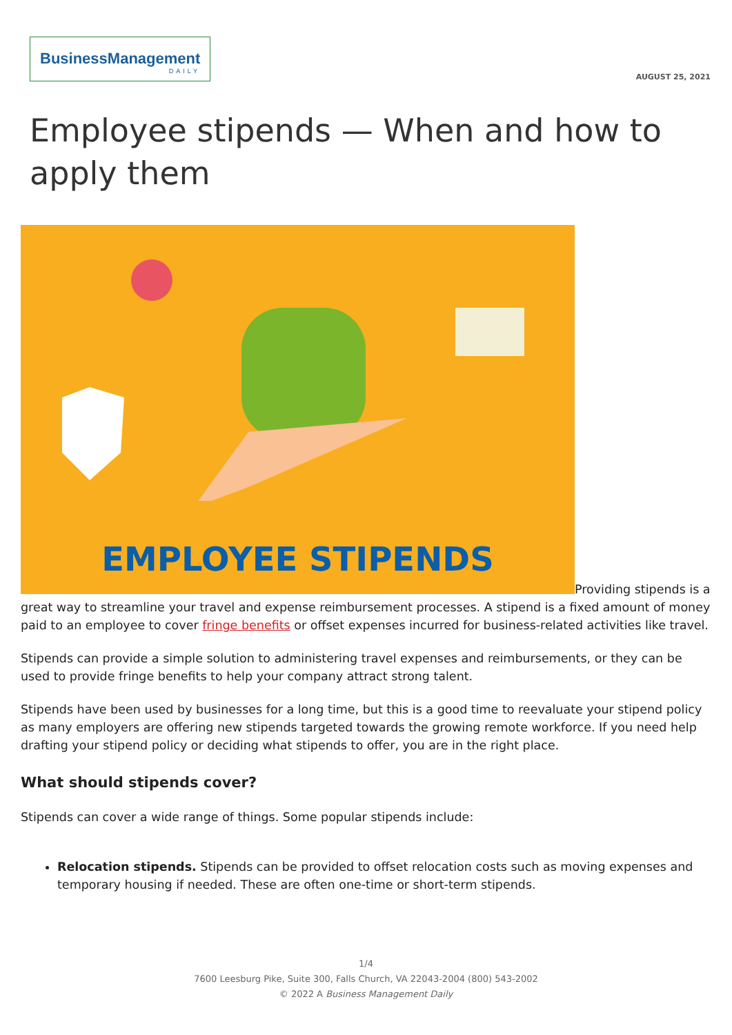BusinessManagement
DAILY
AUGUST 25, 2021
Employee stipends — When and how to apply them
EMPLOYEE STIPENDS
Providing stipends is a great way to streamline your travel and expense reimbursement processes. A stipend is a fixed amount of money paid to an employee to cover fringe benefits or offset expenses incurred for business-related activities like travel.
Stipends can provide a simple solution to administering travel expenses and reimbursements, or they can be used to provide fringe benefits to help your company attract strong talent.
Stipends have been used by businesses for a long time, but this is a good time to reevaluate your stipend policy as many employers are offering new stipends targeted towards the growing remote workforce. If you need help drafting your stipend policy or deciding what stipends to offer, you are in the right place.
What should stipends cover?
Stipends can cover a wide range of things. Some popular stipends include:
Relocation stipends. Stipends can be provided to offset relocation costs such as moving expenses and temporary housing if needed. These are often one-time or short-term stipends.
1/4
7600 Leesburg Pike, Suite 300, Falls Church, VA 22043-2004 (800) 543-2002
© 2022 A Business Management Daily